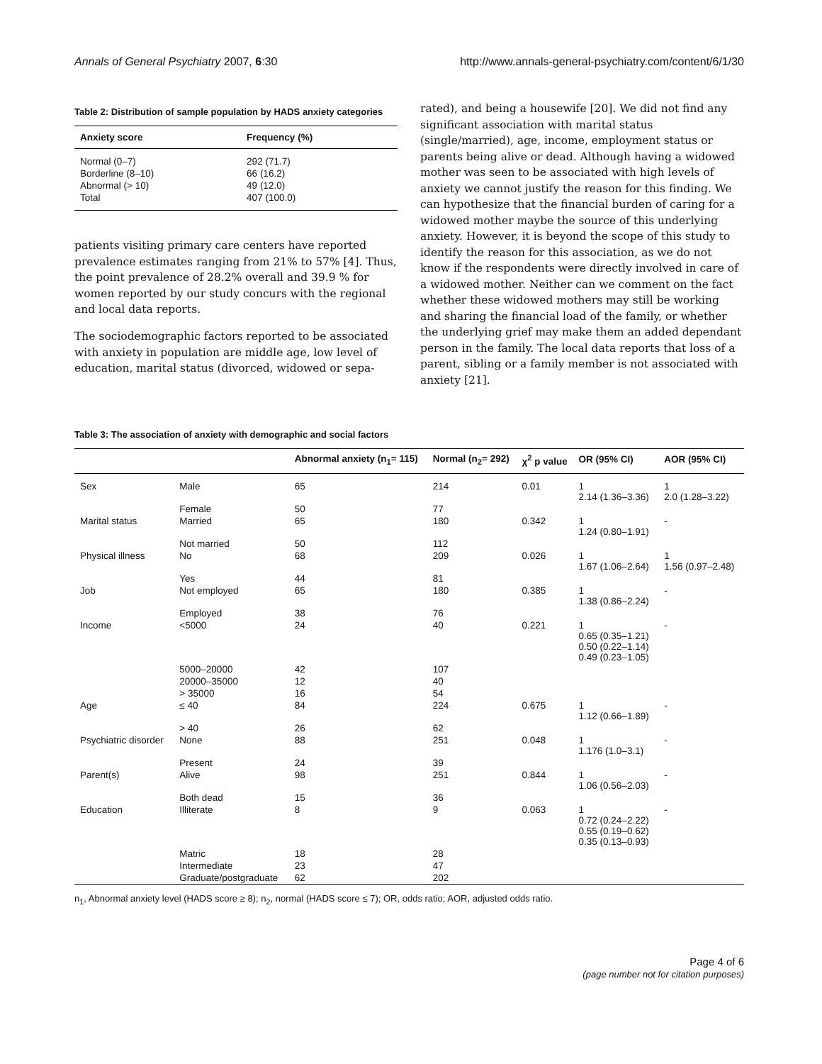Annals of General Psychiatry 2007, 6:30 http://www.annals-general-psychiatry.com/content/6/1/30
Table 2: Distribution of sample population by HADS anxiety categories
| Anxiety score | Frequency (%) |
| --- | --- |
| Normal (0–7) | 292 (71.7) |
| Borderline (8–10) | 66 (16.2) |
| Abnormal (> 10) | 49 (12.0) |
| Total | 407 (100.0) |
patients visiting primary care centers have reported prevalence estimates ranging from 21% to 57% [4]. Thus, the point prevalence of 28.2% overall and 39.9 % for women reported by our study concurs with the regional and local data reports.
The sociodemographic factors reported to be associated with anxiety in population are middle age, low level of education, marital status (divorced, widowed or sepa-
rated), and being a housewife [20]. We did not find any significant association with marital status (single/married), age, income, employment status or parents being alive or dead. Although having a widowed mother was seen to be associated with high levels of anxiety we cannot justify the reason for this finding. We can hypothesize that the financial burden of caring for a widowed mother maybe the source of this underlying anxiety. However, it is beyond the scope of this study to identify the reason for this association, as we do not know if the respondents were directly involved in care of a widowed mother. Neither can we comment on the fact whether these widowed mothers may still be working and sharing the financial load of the family, or whether the underlying grief may make them an added dependant person in the family. The local data reports that loss of a parent, sibling or a family member is not associated with anxiety [21].
Table 3: The association of anxiety with demographic and social factors
| | | Abnormal anxiety (n<sub>1</sub>= 115) | Normal (n<sub>2</sub>= 292) | χ<sup>2</sup> p value | OR (95% CI) | AOR (95% CI) |
| --- | --- | --- | --- | --- | --- | --- |
| Sex | Male | 65 | 214 | 0.01 | 1 2.14 (1.36–3.36) | 1 2.0 (1.28–3.22) |
| | Female | 50 | 77 | | | |
| Marital status | Married | 65 | 180 | 0.342 | 1 1.24 (0.80–1.91) | - |
| | Not married | 50 | 112 | | | |
| Physical illness | No | 68 | 209 | 0.026 | 1 1.67 (1.06–2.64) | 1 1.56 (0.97–2.48) |
| | Yes | 44 | 81 | | | |
| Job | Not employed | 65 | 180 | 0.385 | 1 1.38 (0.86–2.24) | - |
| | Employed | 38 | 76 | | | |
| Income | <5000 | 24 | 40 | 0.221 | 1 0.65 (0.35–1.21) 0.50 (0.22–1.14) 0.49 (0.23–1.05) | - |
| | 5000–20000 | 42 | 107 | | | |
| | 20000–35000 | 12 | 40 | | | |
| | > 35000 | 16 | 54 | | | |
| Age | ≤ 40 | 84 | 224 | 0.675 | 1 1.12 (0.66–1.89) | - |
| | > 40 | 26 | 62 | | | |
| Psychiatric disorder | None | 88 | 251 | 0.048 | 1 1.176 (1.0–3.1) | - |
| | Present | 24 | 39 | | | |
| Parent(s) | Alive | 98 | 251 | 0.844 | 1 1.06 (0.56–2.03) | - |
| | Both dead | 15 | 36 | | | |
| Education | Illiterate | 8 | 9 | 0.063 | 1 0.72 (0.24–2.22) 0.55 (0.19–0.62) 0.35 (0.13–0.93) | - |
| | Matric | 18 | 28 | | | |
| | Intermediate | 23 | 47 | | | |
| | Graduate/postgraduate | 62 | 202 | | | |
n<sub>1</sub>, Abnormal anxiety level (HADS score ≥ 8); n<sub>2</sub>, normal (HADS score ≤ 7); OR, odds ratio; AOR, adjusted odds ratio.
Page 4 of 6
(page number not for citation purposes)